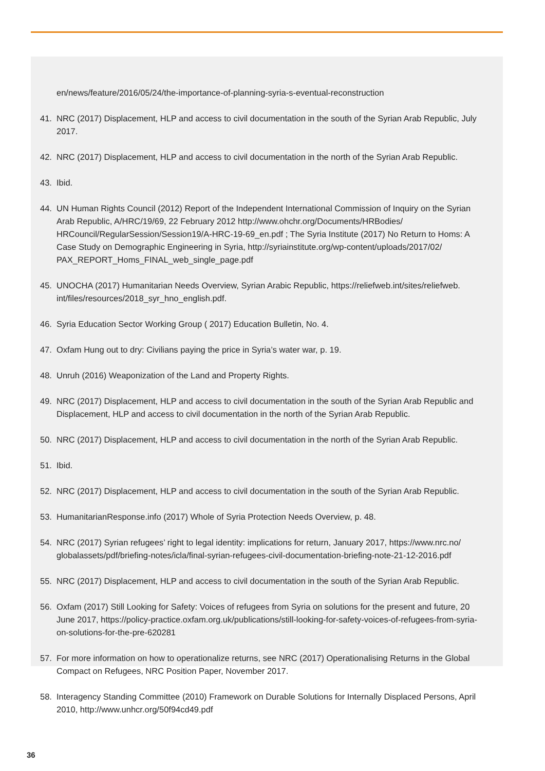en/news/feature/2016/05/24/the-importance-of-planning-syria-s-eventual-reconstruction
41. NRC (2017) Displacement, HLP and access to civil documentation in the south of the Syrian Arab Republic, July 2017.
42. NRC (2017) Displacement, HLP and access to civil documentation in the north of the Syrian Arab Republic.
43. Ibid.
44. UN Human Rights Council (2012) Report of the Independent International Commission of Inquiry on the Syrian Arab Republic, A/HRC/19/69, 22 February 2012 http://www.ohchr.org/Documents/HRBodies/ HRCouncil/RegularSession/Session19/A-HRC-19-69_en.pdf ; The Syria Institute (2017) No Return to Homs: A Case Study on Demographic Engineering in Syria, http://syriainstitute.org/wp-content/uploads/2017/02/ PAX_REPORT_Homs_FINAL_web_single_page.pdf
45. UNOCHA (2017) Humanitarian Needs Overview, Syrian Arabic Republic, https://reliefweb.int/sites/reliefweb. int/files/resources/2018_syr_hno_english.pdf.
46. Syria Education Sector Working Group ( 2017) Education Bulletin, No. 4.
47. Oxfam Hung out to dry: Civilians paying the price in Syria’s water war, p. 19.
48. Unruh (2016) Weaponization of the Land and Property Rights.
49. NRC (2017) Displacement, HLP and access to civil documentation in the south of the Syrian Arab Republic and Displacement, HLP and access to civil documentation in the north of the Syrian Arab Republic.
50. NRC (2017) Displacement, HLP and access to civil documentation in the north of the Syrian Arab Republic.
51. Ibid.
52. NRC (2017) Displacement, HLP and access to civil documentation in the south of the Syrian Arab Republic.
53. HumanitarianResponse.info (2017) Whole of Syria Protection Needs Overview, p. 48.
54. NRC (2017) Syrian refugees’ right to legal identity: implications for return, January 2017, https://www.nrc.no/ globalassets/pdf/briefing-notes/icla/final-syrian-refugees-civil-documentation-briefing-note-21-12-2016.pdf
55. NRC (2017) Displacement, HLP and access to civil documentation in the south of the Syrian Arab Republic.
56. Oxfam (2017) Still Looking for Safety: Voices of refugees from Syria on solutions for the present and future, 20 June 2017, https://policy-practice.oxfam.org.uk/publications/still-looking-for-safety-voices-of-refugees-from-syria-on-solutions-for-the-pre-620281
57. For more information on how to operationalize returns, see NRC (2017) Operationalising Returns in the Global Compact on Refugees, NRC Position Paper, November 2017.
58. Interagency Standing Committee (2010) Framework on Durable Solutions for Internally Displaced Persons, April 2010, http://www.unhcr.org/50f94cd49.pdf
36